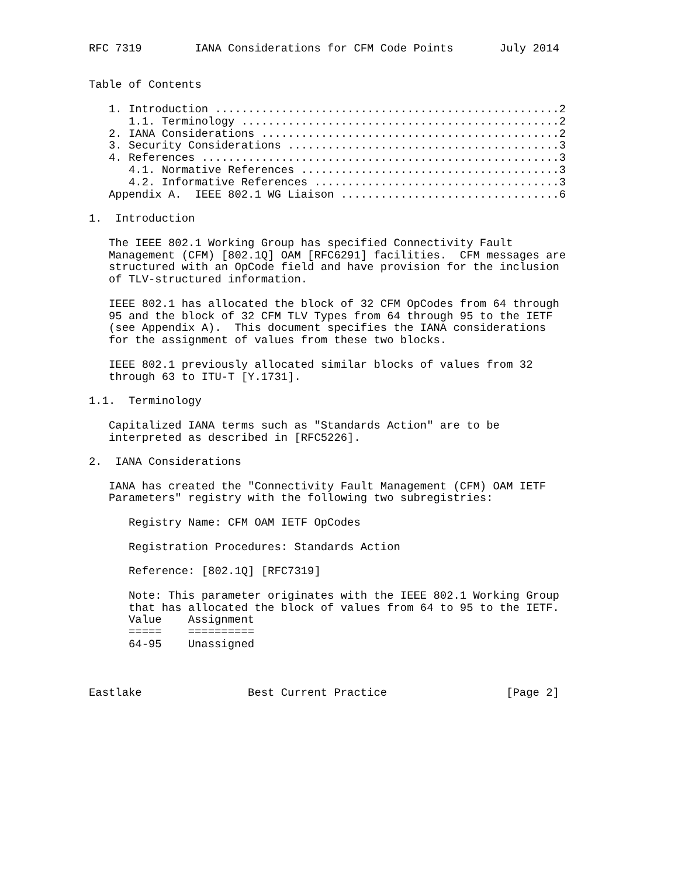RFC 7319        IANA Considerations for CFM Code Points       July 2014


Table of Contents

   1. Introduction ....................................................2
      1.1. Terminology ................................................2
   2. IANA Considerations .............................................2
   3. Security Considerations .........................................3
   4. References ......................................................3
      4.1. Normative References .......................................3
      4.2. Informative References .....................................3
   Appendix A.  IEEE 802.1 WG Liaison .................................6

1.  Introduction

   The IEEE 802.1 Working Group has specified Connectivity Fault
   Management (CFM) [802.1Q] OAM [RFC6291] facilities.  CFM messages are
   structured with an OpCode field and have provision for the inclusion
   of TLV-structured information.

   IEEE 802.1 has allocated the block of 32 CFM OpCodes from 64 through
   95 and the block of 32 CFM TLV Types from 64 through 95 to the IETF
   (see Appendix A).  This document specifies the IANA considerations
   for the assignment of values from these two blocks.

   IEEE 802.1 previously allocated similar blocks of values from 32
   through 63 to ITU-T [Y.1731].

1.1.  Terminology

   Capitalized IANA terms such as "Standards Action" are to be
   interpreted as described in [RFC5226].

2.  IANA Considerations

   IANA has created the "Connectivity Fault Management (CFM) OAM IETF
   Parameters" registry with the following two subregistries:

      Registry Name: CFM OAM IETF OpCodes

      Registration Procedures: Standards Action

      Reference: [802.1Q] [RFC7319]

      Note: This parameter originates with the IEEE 802.1 Working Group
      that has allocated the block of values from 64 to 95 to the IETF.
| Value | Assignment |
| --- | --- |
| ===== | ========== |
| 64-95 | Unassigned |
Eastlake                Best Current Practice                  [Page 2]